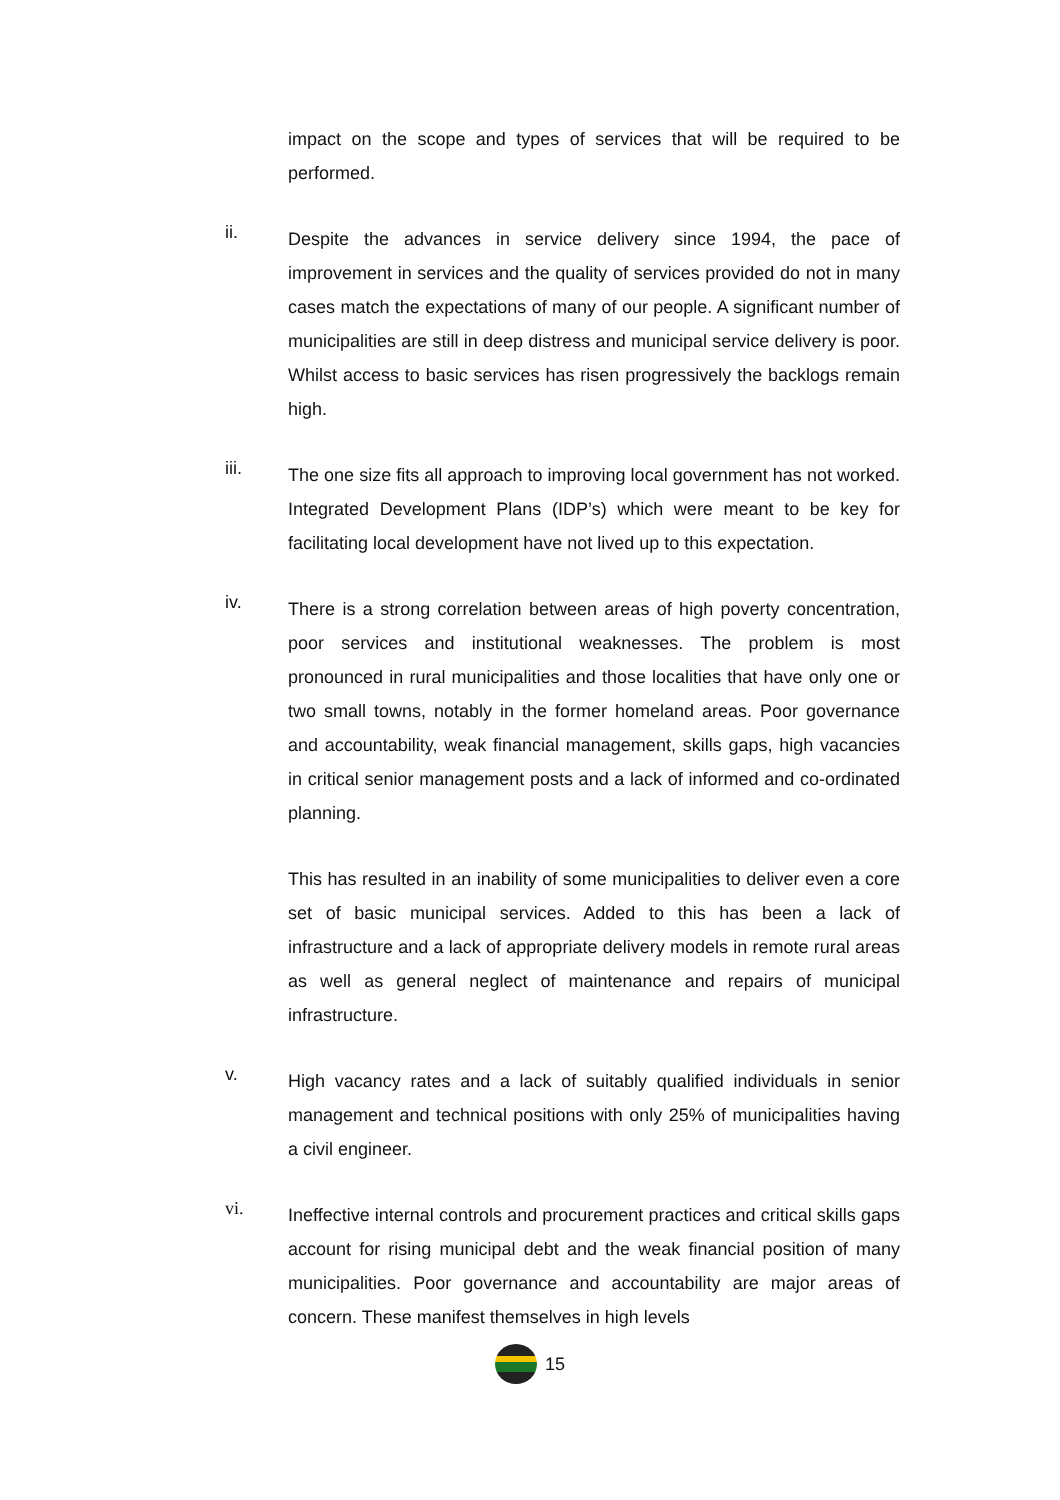impact on the scope and types of services that will be required to be performed.
ii.
Despite the advances in service delivery since 1994, the pace of improvement in services and the quality of services provided do not in many cases match the expectations of many of our people. A significant number of municipalities are still in deep distress and municipal service delivery is poor. Whilst access to basic services has risen progressively the backlogs remain high.
iii.
The one size fits all approach to improving local government has not worked. Integrated Development Plans (IDP’s) which were meant to be key for facilitating local development have not lived up to this expectation.
iv.
There is a strong correlation between areas of high poverty concentration, poor services and institutional weaknesses. The problem is most pronounced in rural municipalities and those localities that have only one or two small towns, notably in the former homeland areas. Poor governance and accountability, weak financial management, skills gaps, high vacancies in critical senior management posts and a lack of informed and co-ordinated planning.
This has resulted in an inability of some municipalities to deliver even a core set of basic municipal services. Added to this has been a lack of infrastructure and a lack of appropriate delivery models in remote rural areas as well as general neglect of maintenance and repairs of municipal infrastructure.
v.
High vacancy rates and a lack of suitably qualified individuals in senior management and technical positions with only 25% of municipalities having a civil engineer.
vi.
Ineffective internal controls and procurement practices and critical skills gaps account for rising municipal debt and the weak financial position of many municipalities. Poor governance and accountability are major areas of concern. These manifest themselves in high levels
15